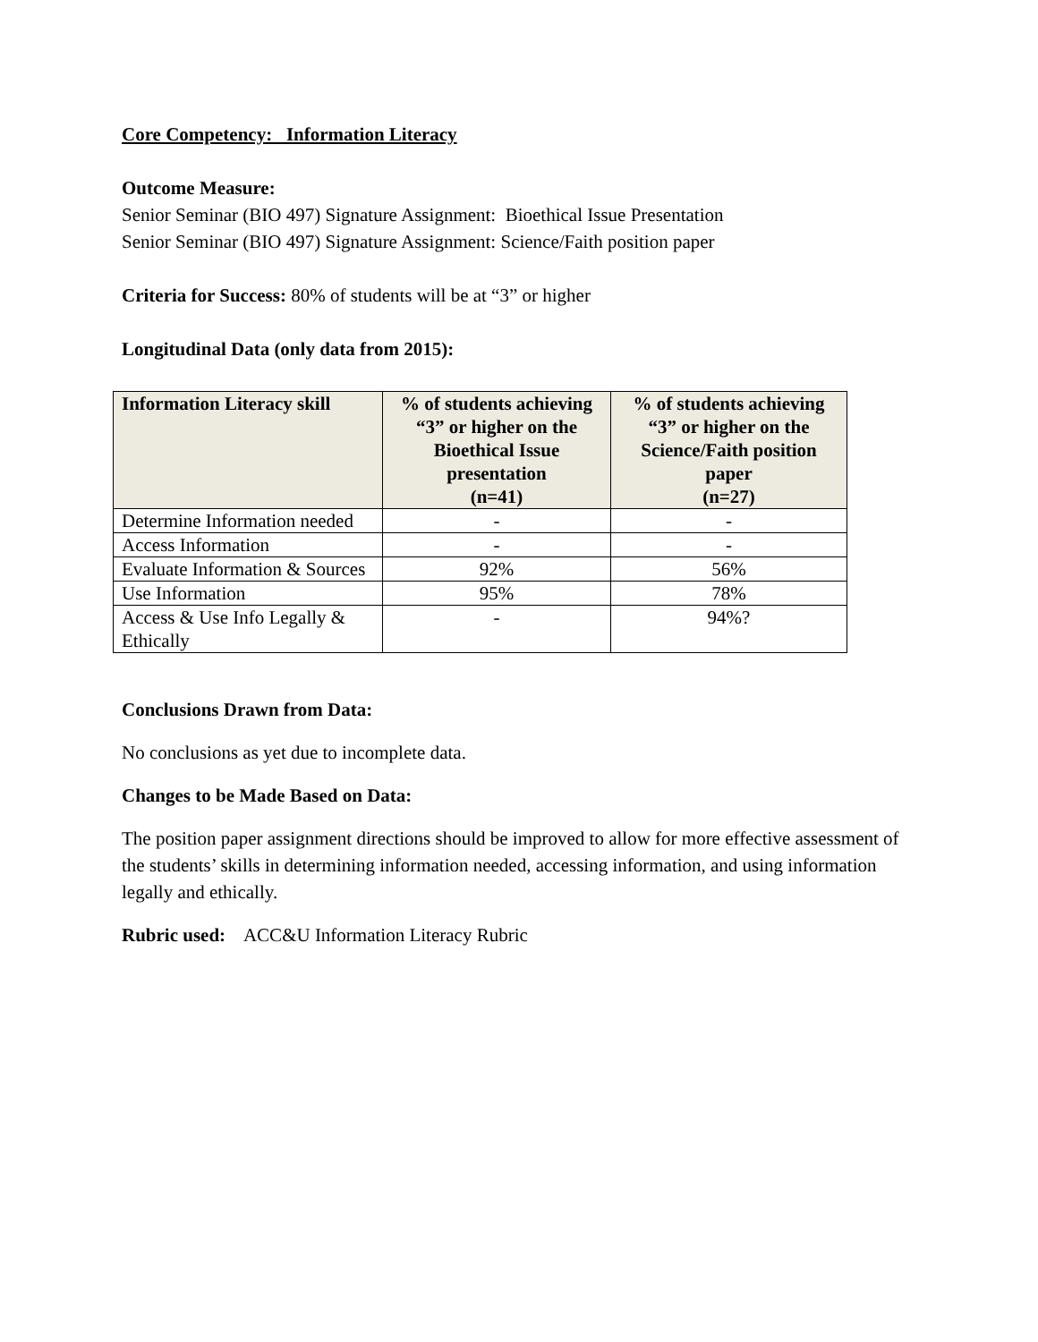Core Competency: Information Literacy
Outcome Measure:
Senior Seminar (BIO 497) Signature Assignment: Bioethical Issue Presentation
Senior Seminar (BIO 497) Signature Assignment: Science/Faith position paper
Criteria for Success: 80% of students will be at “3” or higher
Longitudinal Data (only data from 2015):
| Information Literacy skill | % of students achieving “3” or higher on the Bioethical Issue presentation (n=41) | % of students achieving “3” or higher on the Science/Faith position paper (n=27) |
| --- | --- | --- |
| Determine Information needed | - | - |
| Access Information | - | - |
| Evaluate Information & Sources | 92% | 56% |
| Use Information | 95% | 78% |
| Access & Use Info Legally & Ethically | - | 94%? |
Conclusions Drawn from Data:
No conclusions as yet due to incomplete data.
Changes to be Made Based on Data:
The position paper assignment directions should be improved to allow for more effective assessment of the students’ skills in determining information needed, accessing information, and using information legally and ethically.
Rubric used: ACC&U Information Literacy Rubric